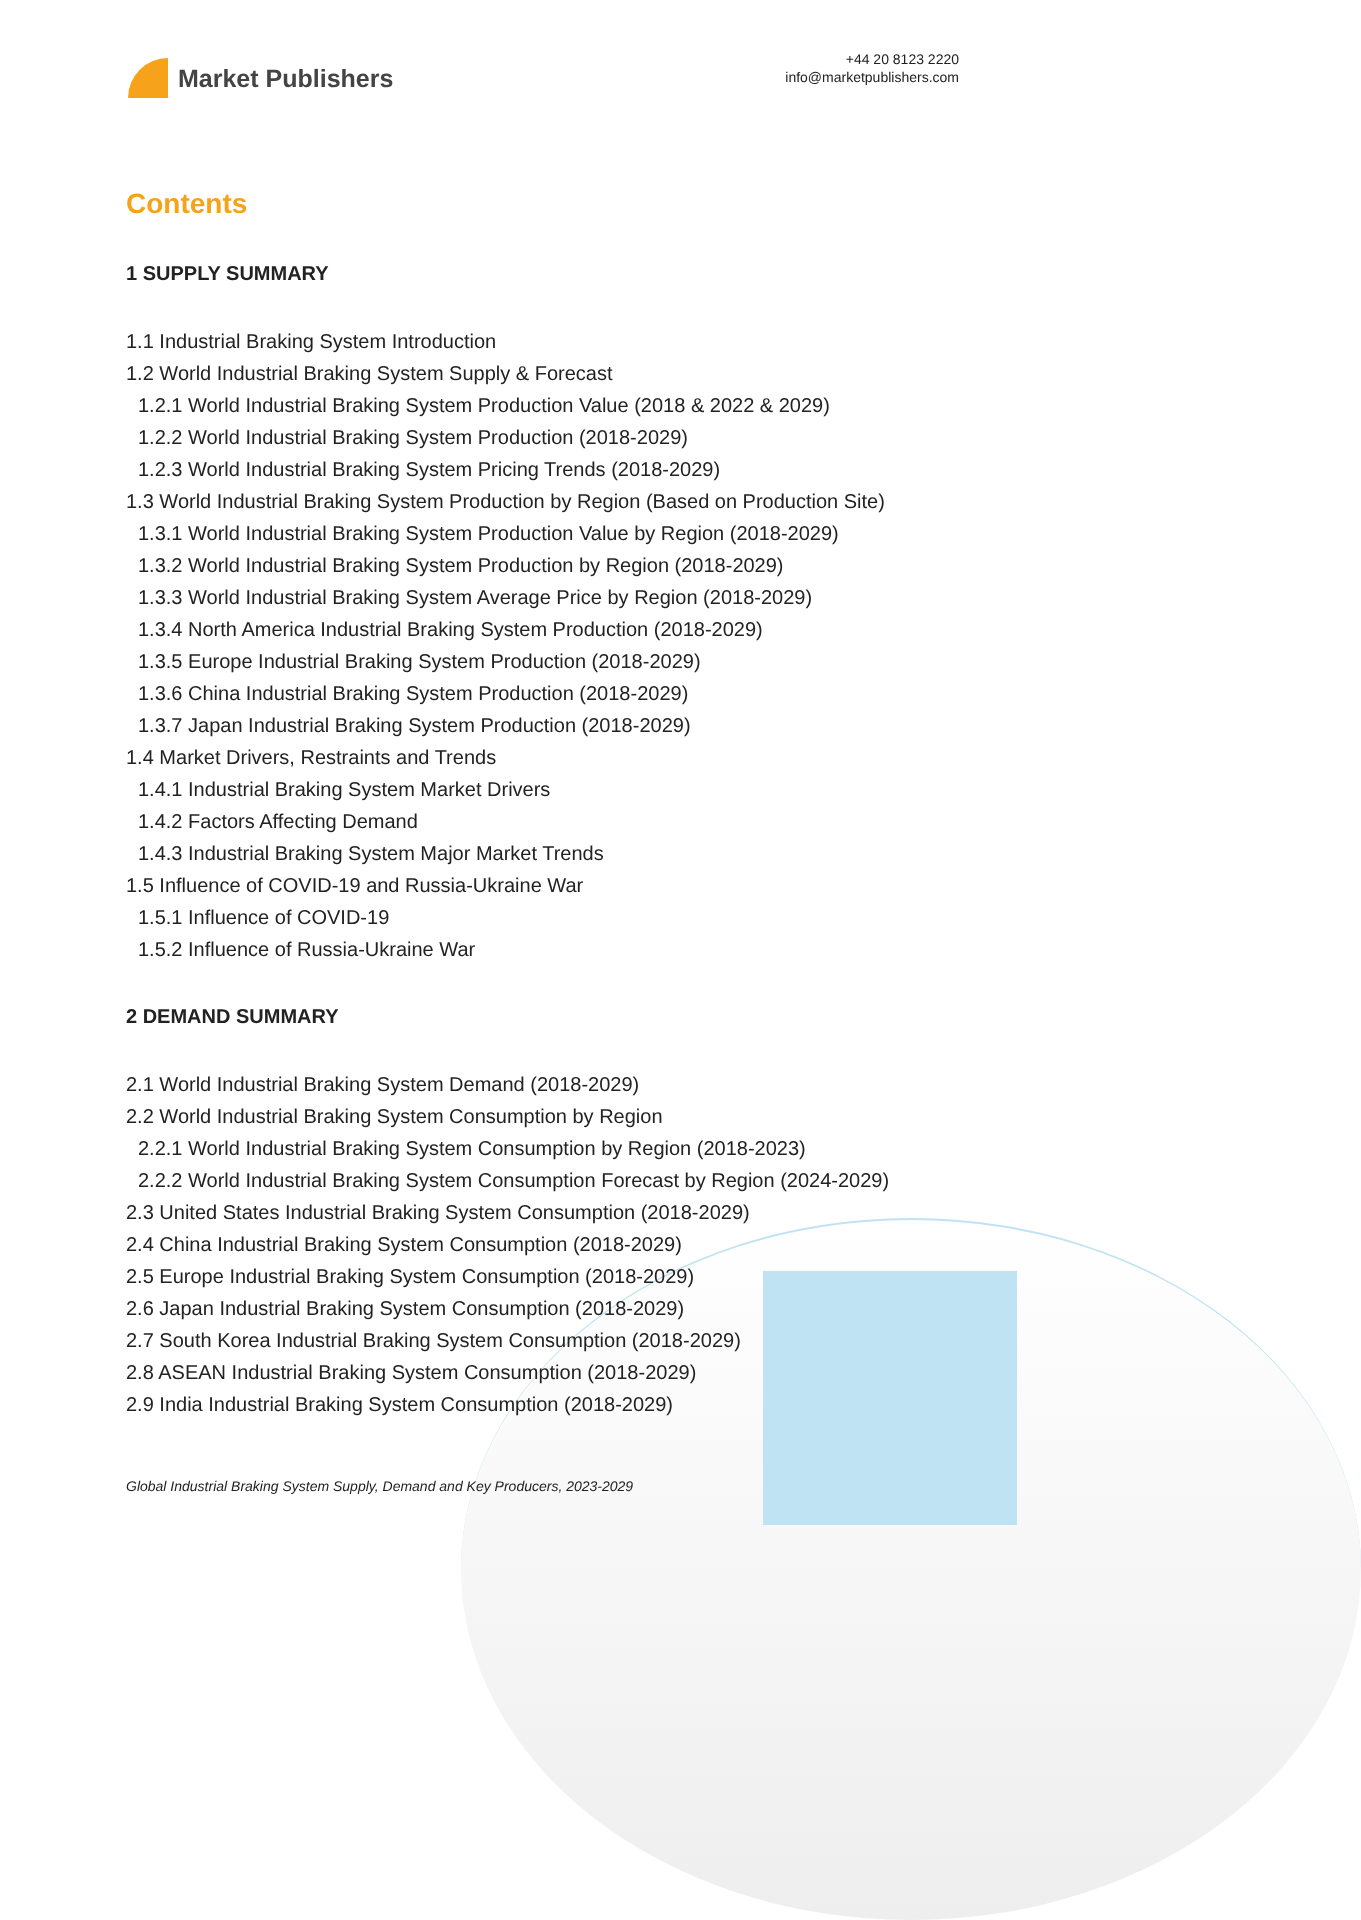Market Publishers
+44 20 8123 2220
info@marketpublishers.com
Contents
1 SUPPLY SUMMARY
1.1 Industrial Braking System Introduction
1.2 World Industrial Braking System Supply & Forecast
1.2.1 World Industrial Braking System Production Value (2018 & 2022 & 2029)
1.2.2 World Industrial Braking System Production (2018-2029)
1.2.3 World Industrial Braking System Pricing Trends (2018-2029)
1.3 World Industrial Braking System Production by Region (Based on Production Site)
1.3.1 World Industrial Braking System Production Value by Region (2018-2029)
1.3.2 World Industrial Braking System Production by Region (2018-2029)
1.3.3 World Industrial Braking System Average Price by Region (2018-2029)
1.3.4 North America Industrial Braking System Production (2018-2029)
1.3.5 Europe Industrial Braking System Production (2018-2029)
1.3.6 China Industrial Braking System Production (2018-2029)
1.3.7 Japan Industrial Braking System Production (2018-2029)
1.4 Market Drivers, Restraints and Trends
1.4.1 Industrial Braking System Market Drivers
1.4.2 Factors Affecting Demand
1.4.3 Industrial Braking System Major Market Trends
1.5 Influence of COVID-19 and Russia-Ukraine War
1.5.1 Influence of COVID-19
1.5.2 Influence of Russia-Ukraine War
2 DEMAND SUMMARY
2.1 World Industrial Braking System Demand (2018-2029)
2.2 World Industrial Braking System Consumption by Region
2.2.1 World Industrial Braking System Consumption by Region (2018-2023)
2.2.2 World Industrial Braking System Consumption Forecast by Region (2024-2029)
2.3 United States Industrial Braking System Consumption (2018-2029)
2.4 China Industrial Braking System Consumption (2018-2029)
2.5 Europe Industrial Braking System Consumption (2018-2029)
2.6 Japan Industrial Braking System Consumption (2018-2029)
2.7 South Korea Industrial Braking System Consumption (2018-2029)
2.8 ASEAN Industrial Braking System Consumption (2018-2029)
2.9 India Industrial Braking System Consumption (2018-2029)
Global Industrial Braking System Supply, Demand and Key Producers, 2023-2029